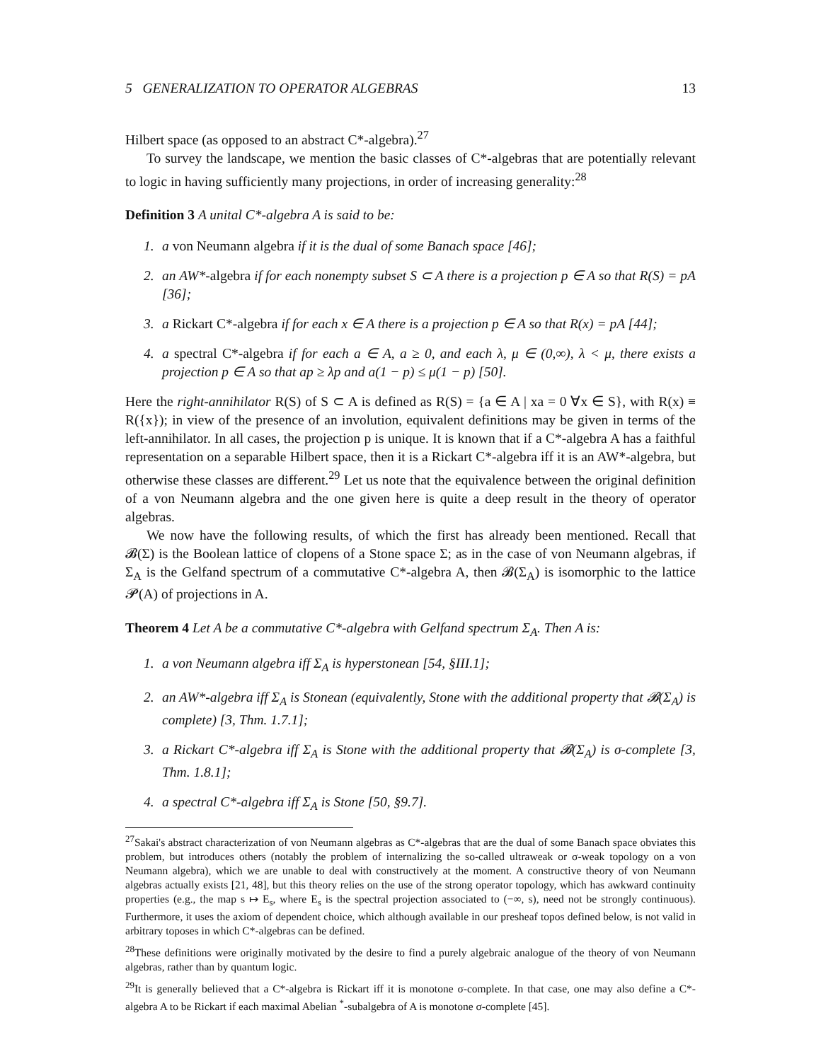5 GENERALIZATION TO OPERATOR ALGEBRAS 13
Hilbert space (as opposed to an abstract C*-algebra).<sup>27</sup>
To survey the landscape, we mention the basic classes of C*-algebras that are potentially relevant to logic in having sufficiently many projections, in order of increasing generality:<sup>28</sup>
Definition 3 A unital C*-algebra A is said to be:
1. a von Neumann algebra if it is the dual of some Banach space [46];
2. an AW*-algebra if for each nonempty subset S ⊂ A there is a projection p ∈ A so that R(S) = pA [36];
3. a Rickart C*-algebra if for each x ∈ A there is a projection p ∈ A so that R(x) = pA [44];
4. a spectral C*-algebra if for each a ∈ A, a ≥ 0, and each λ, μ ∈ (0,∞), λ < μ, there exists a projection p ∈ A so that ap ≥ λp and a(1 − p) ≤ μ(1 − p) [50].
Here the right-annihilator R(S) of S ⊂ A is defined as R(S) = {a ∈ A | xa = 0 ∀x ∈ S}, with R(x) ≡ R({x}); in view of the presence of an involution, equivalent definitions may be given in terms of the left-annihilator. In all cases, the projection p is unique. It is known that if a C*-algebra A has a faithful representation on a separable Hilbert space, then it is a Rickart C*-algebra iff it is an AW*-algebra, but otherwise these classes are different.<sup>29</sup> Let us note that the equivalence between the original definition of a von Neumann algebra and the one given here is quite a deep result in the theory of operator algebras.
We now have the following results, of which the first has already been mentioned. Recall that 𝓑(Σ) is the Boolean lattice of clopens of a Stone space Σ; as in the case of von Neumann algebras, if Σ<sub>A</sub> is the Gelfand spectrum of a commutative C*-algebra A, then 𝓑(Σ<sub>A</sub>) is isomorphic to the lattice 𝓟(A) of projections in A.
Theorem 4 Let A be a commutative C*-algebra with Gelfand spectrum Σ<sub>A</sub>. Then A is:
1. a von Neumann algebra iff Σ<sub>A</sub> is hyperstonean [54, §III.1];
2. an AW*-algebra iff Σ<sub>A</sub> is Stonean (equivalently, Stone with the additional property that 𝓑(Σ<sub>A</sub>) is complete) [3, Thm. 1.7.1];
3. a Rickart C*-algebra iff Σ<sub>A</sub> is Stone with the additional property that 𝓑(Σ<sub>A</sub>) is σ-complete [3, Thm. 1.8.1];
4. a spectral C*-algebra iff Σ<sub>A</sub> is Stone [50, §9.7].
<sup>27</sup> Sakai's abstract characterization of von Neumann algebras as C*-algebras that are the dual of some Banach space obviates this problem, but introduces others (notably the problem of internalizing the so-called ultraweak or σ-weak topology on a von Neumann algebra), which we are unable to deal with constructively at the moment. A constructive theory of von Neumann algebras actually exists [21, 48], but this theory relies on the use of the strong operator topology, which has awkward continuity properties (e.g., the map s ↦ E<sub>s</sub>, where E<sub>s</sub> is the spectral projection associated to (−∞, s), need not be strongly continuous). Furthermore, it uses the axiom of dependent choice, which although available in our presheaf topos defined below, is not valid in arbitrary toposes in which C*-algebras can be defined.
<sup>28</sup> These definitions were originally motivated by the desire to find a purely algebraic analogue of the theory of von Neumann algebras, rather than by quantum logic.
<sup>29</sup> It is generally believed that a C*-algebra is Rickart iff it is monotone σ-complete. In that case, one may also define a C*-algebra A to be Rickart if each maximal Abelian <sup>*</sup>-subalgebra of A is monotone σ-complete [45].